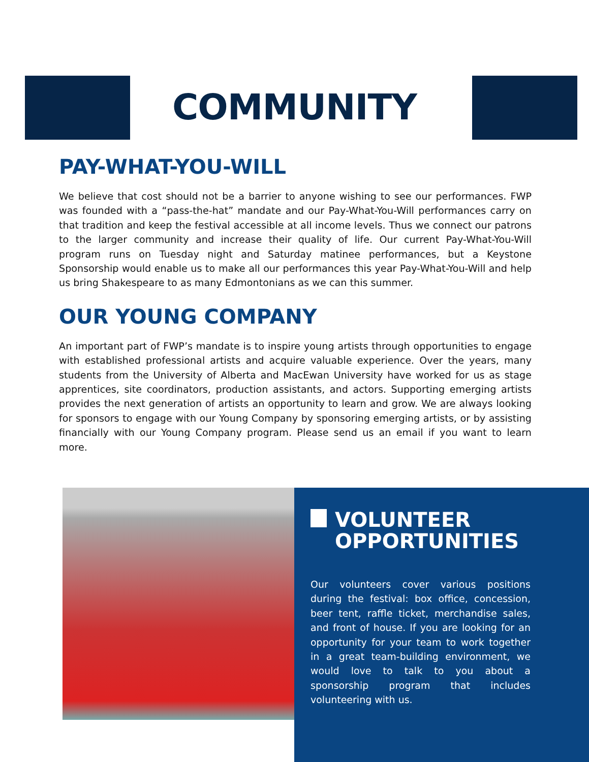COMMUNITY
PAY-WHAT-YOU-WILL
We believe that cost should not be a barrier to anyone wishing to see our performances. FWP was founded with a “pass-the-hat” mandate and our Pay-What-You-Will performances carry on that tradition and keep the festival accessible at all income levels. Thus we connect our patrons to the larger community and increase their quality of life. Our current Pay-What-You-Will program runs on Tuesday night and Saturday matinee performances, but a Keystone Sponsorship would enable us to make all our performances this year Pay-What-You-Will and help us bring Shakespeare to as many Edmontonians as we can this summer.
OUR YOUNG COMPANY
An important part of FWP’s mandate is to inspire young artists through opportunities to engage with established professional artists and acquire valuable experience. Over the years, many students from the University of Alberta and MacEwan University have worked for us as stage apprentices, site coordinators, production assistants, and actors. Supporting emerging artists provides the next generation of artists an opportunity to learn and grow. We are always looking for sponsors to engage with our Young Company by sponsoring emerging artists, or by assisting financially with our Young Company program. Please send us an email if you want to learn more.
VOLUNTEER
OPPORTUNITIES
Our volunteers cover various positions during the festival: box office, concession, beer tent, raffle ticket, merchandise sales, and front of house. If you are looking for an opportunity for your team to work together in a great team-building environment, we would love to talk to you about a sponsorship program that includes volunteering with us.